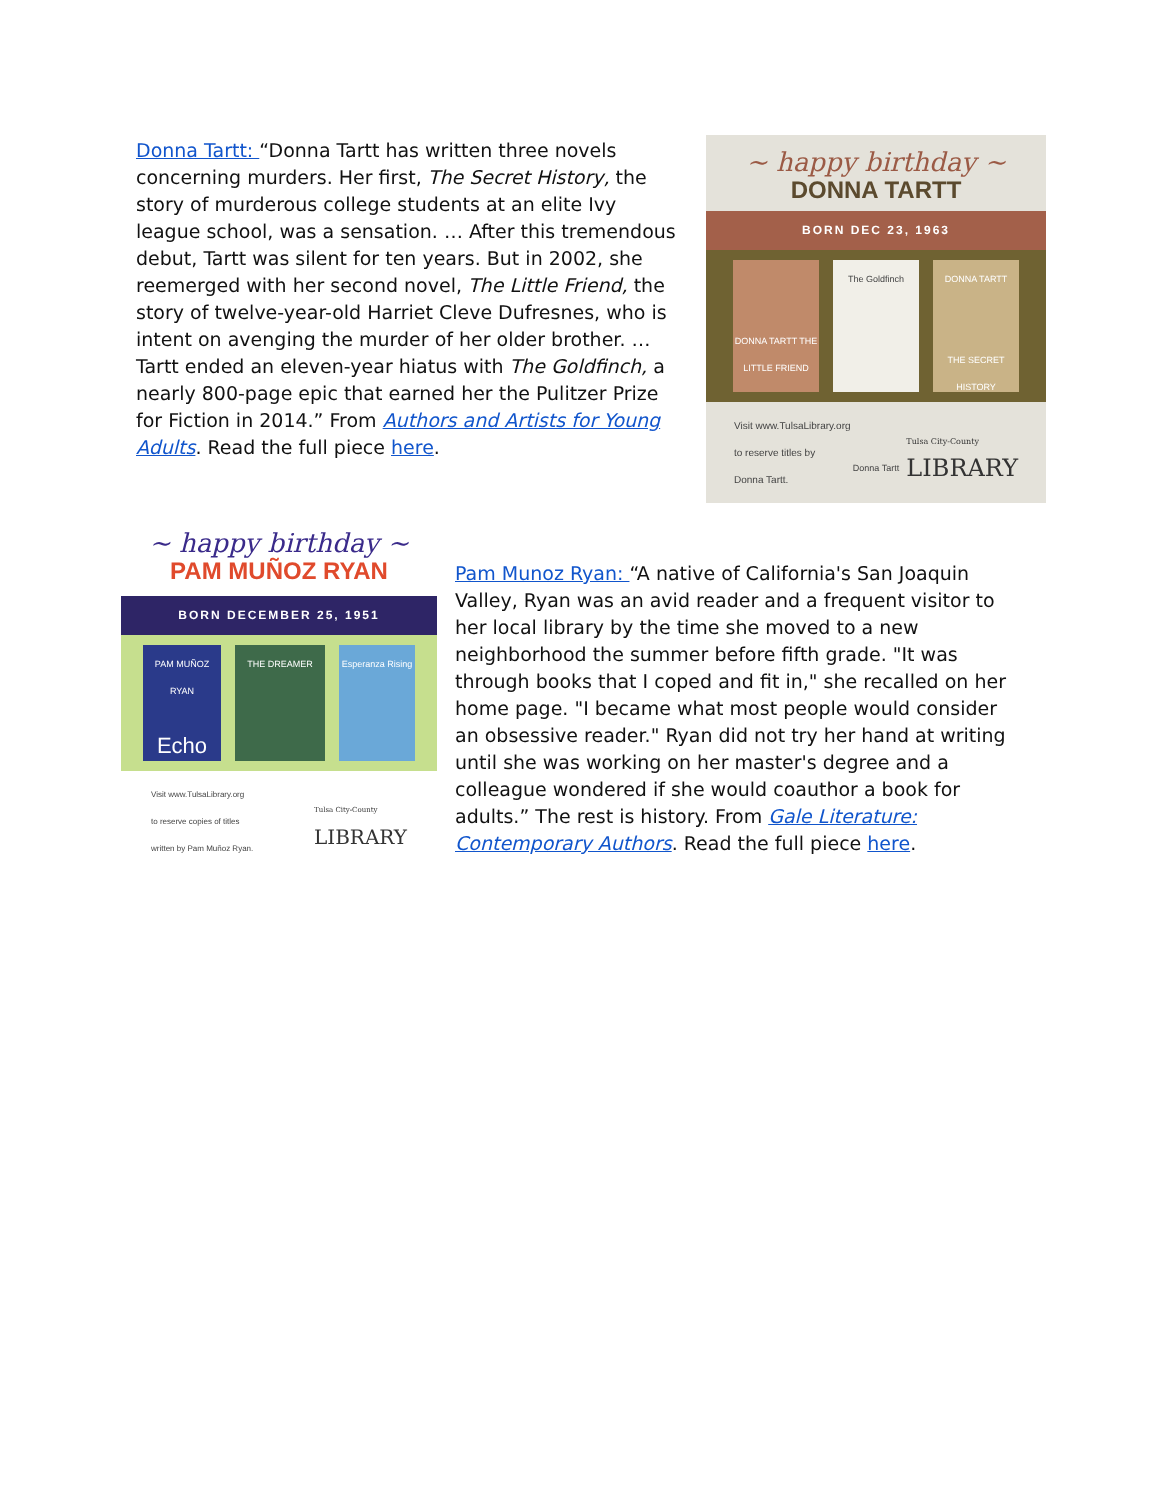Donna Tartt: “Donna Tartt has written three novels concerning murders. Her first, The Secret History, the story of murderous college students at an elite Ivy league school, was a sensation. … After this tremendous debut, Tartt was silent for ten years. But in 2002, she reemerged with her second novel, The Little Friend, the story of twelve-year-old Harriet Cleve Dufresnes, who is intent on avenging the murder of her older brother. … Tartt ended an eleven-year hiatus with The Goldfinch, a nearly 800-page epic that earned her the Pulitzer Prize for Fiction in 2014.” From Authors and Artists for Young Adults. Read the full piece here.
~ happy birthday ~
DONNA TARTT
BORN DEC 23, 1963
DONNA TARTT THE LITTLE FRIEND
The Goldfinch
Donna Tartt
DONNA TARTT
THE SECRET HISTORY
Visit www.TulsaLibrary.org
to reserve titles by
Donna Tartt.
Tulsa City-County
LIBRARY
~ happy birthday ~
PAM MUÑOZ RYAN
BORN DECEMBER 25, 1951
PAM MUÑOZ RYAN
Echo
THE DREAMER Esperanza Rising
Visit www.TulsaLibrary.org
to reserve copies of titles
written by Pam Muñoz Ryan.
Tulsa City-County
LIBRARY
Pam Munoz Ryan: “A native of California's San Joaquin Valley, Ryan was an avid reader and a frequent visitor to her local library by the time she moved to a new neighborhood the summer before fifth grade. "It was through books that I coped and fit in," she recalled on her home page. "I became what most people would consider an obsessive reader." Ryan did not try her hand at writing until she was working on her master's degree and a colleague wondered if she would coauthor a book for adults.” The rest is history. From Gale Literature: Contemporary Authors. Read the full piece here.